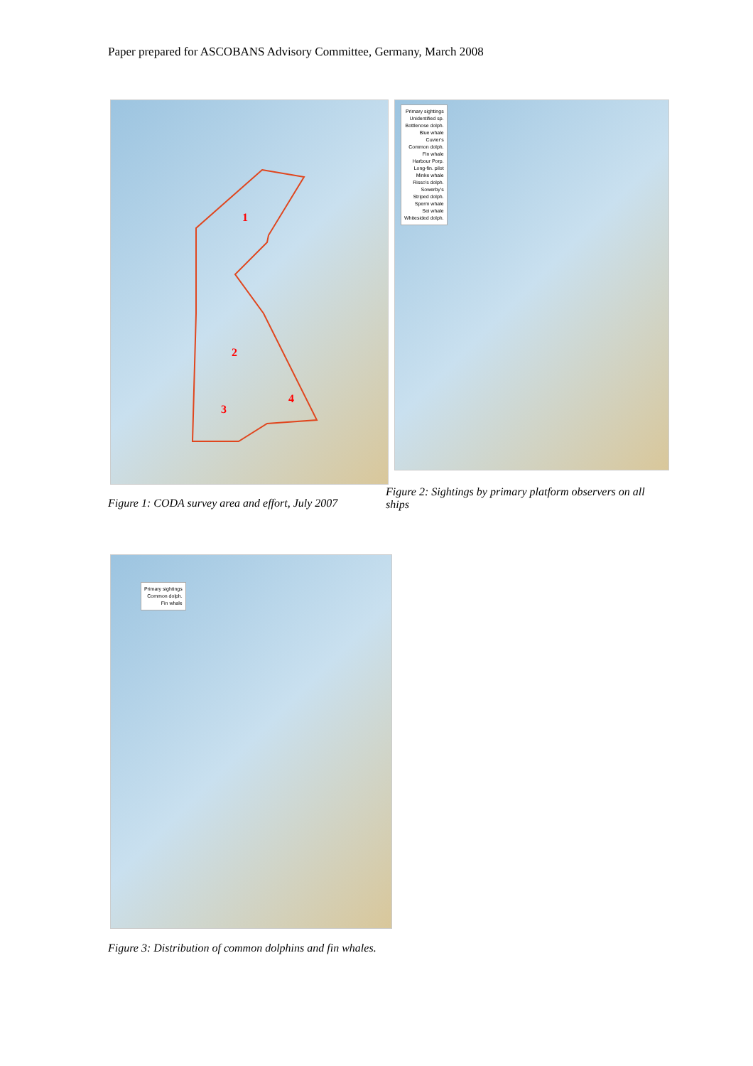Paper prepared for ASCOBANS Advisory Committee, Germany, March 2008
1
2
3
4
Primary sightings
Unidentified sp.
Bottlenose dolph.
Blue whale
Cuvier's
Common dolph.
Fin whale
Harbour Porp.
Long-fin. pilot
Minke whale
Risso's dolph.
Sowerby's
Striped dolph.
Sperm whale
Sei whale
Whitesided dolph.
Figure 1: CODA survey area and effort, July 2007
Figure 2: Sightings by primary platform observers on all ships
Primary sightings
Common dolph.
Fin whale
Figure 3: Distribution of common dolphins and fin whales.